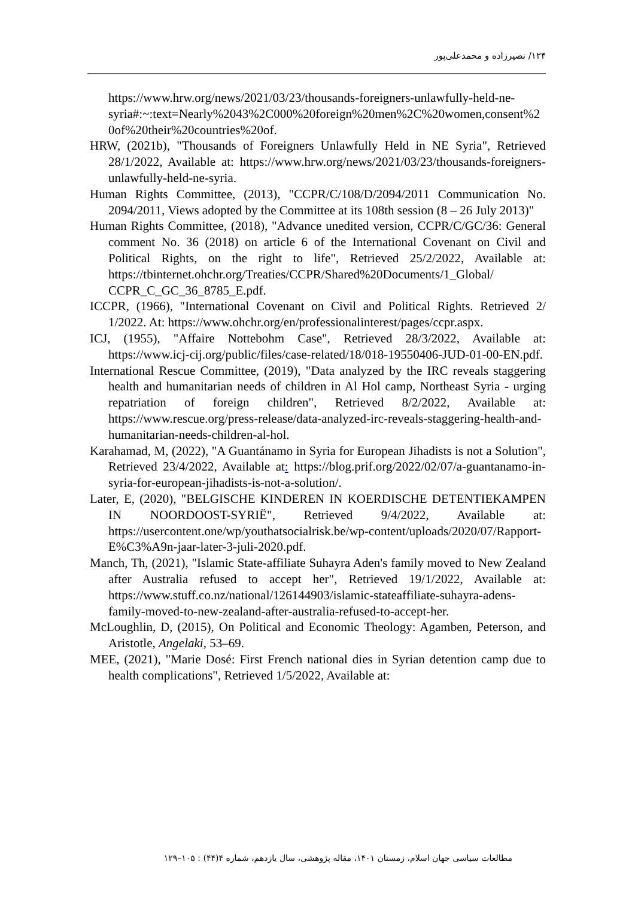۱۲۴/ نصیرزاده و محمدعلی‌پور
https://www.hrw.org/news/2021/03/23/thousands-foreigners-unlawfully-held-ne-
syria#:~:text=Nearly%2043%2C000%20foreign%20men%2C%20women,consent%20of%20their%20countries%20of.
HRW, (2021b), "Thousands of Foreigners Unlawfully Held in NE Syria", Retrieved 28/1/2022, Available at: https://www.hrw.org/news/2021/03/23/thousands-foreigners-unlawfully-held-ne-syria.
Human Rights Committee, (2013), "CCPR/C/108/D/2094/2011 Communication No. 2094/2011, Views adopted by the Committee at its 108th session (8 – 26 July 2013)"
Human Rights Committee, (2018), "Advance unedited version, CCPR/C/GC/36: General comment No. 36 (2018) on article 6 of the International Covenant on Civil and Political Rights, on the right to life", Retrieved 25/2/2022, Available at: https://tbinternet.ohchr.org/Treaties/CCPR/Shared%20Documents/1_Global/ CCPR_C_GC_36_8785_E.pdf.
ICCPR, (1966), "International Covenant on Civil and Political Rights. Retrieved 2/ 1/2022. At: https://www.ohchr.org/en/professionalinterest/pages/ccpr.aspx.
ICJ, (1955), "Affaire Nottebohm Case", Retrieved 28/3/2022, Available at: https://www.icj-cij.org/public/files/case-related/18/018-19550406-JUD-01-00-EN.pdf.
International Rescue Committee, (2019), "Data analyzed by the IRC reveals staggering health and humanitarian needs of children in Al Hol camp, Northeast Syria - urging repatriation of foreign children", Retrieved 8/2/2022, Available at: https://www.rescue.org/press-release/data-analyzed-irc-reveals-staggering-health-and-humanitarian-needs-children-al-hol.
Karahamad, M, (2022), "A Guantánamo in Syria for European Jihadists is not a Solution", Retrieved 23/4/2022, Available at: https://blog.prif.org/2022/02/07/a-guantanamo-in-syria-for-european-jihadists-is-not-a-solution/.
Later, E, (2020), "BELGISCHE KINDEREN IN KOERDISCHE DETENTIEKAMPEN IN NOORDOOST-SYRIË", Retrieved 9/4/2022, Available at: https://usercontent.one/wp/youthatsocialrisk.be/wp-content/uploads/2020/07/Rapport-E%C3%A9n-jaar-later-3-juli-2020.pdf.
Manch, Th, (2021), "Islamic State-affiliate Suhayra Aden's family moved to New Zealand after Australia refused to accept her", Retrieved 19/1/2022, Available at: https://www.stuff.co.nz/national/126144903/islamic-stateaffiliate-suhayra-adens-family-moved-to-new-zealand-after-australia-refused-to-accept-her.
McLoughlin, D, (2015), On Political and Economic Theology: Agamben, Peterson, and Aristotle, Angelaki, 53–69.
MEE, (2021), "Marie Dosé: First French national dies in Syrian detention camp due to health complications", Retrieved 1/5/2022, Available at:
مطالعات سیاسی جهان اسلام، زمستان ۱۴۰۱، مقاله پژوهشی، سال یازدهم، شماره ۴(۴۴) : ۱۰۵–۱۲۹